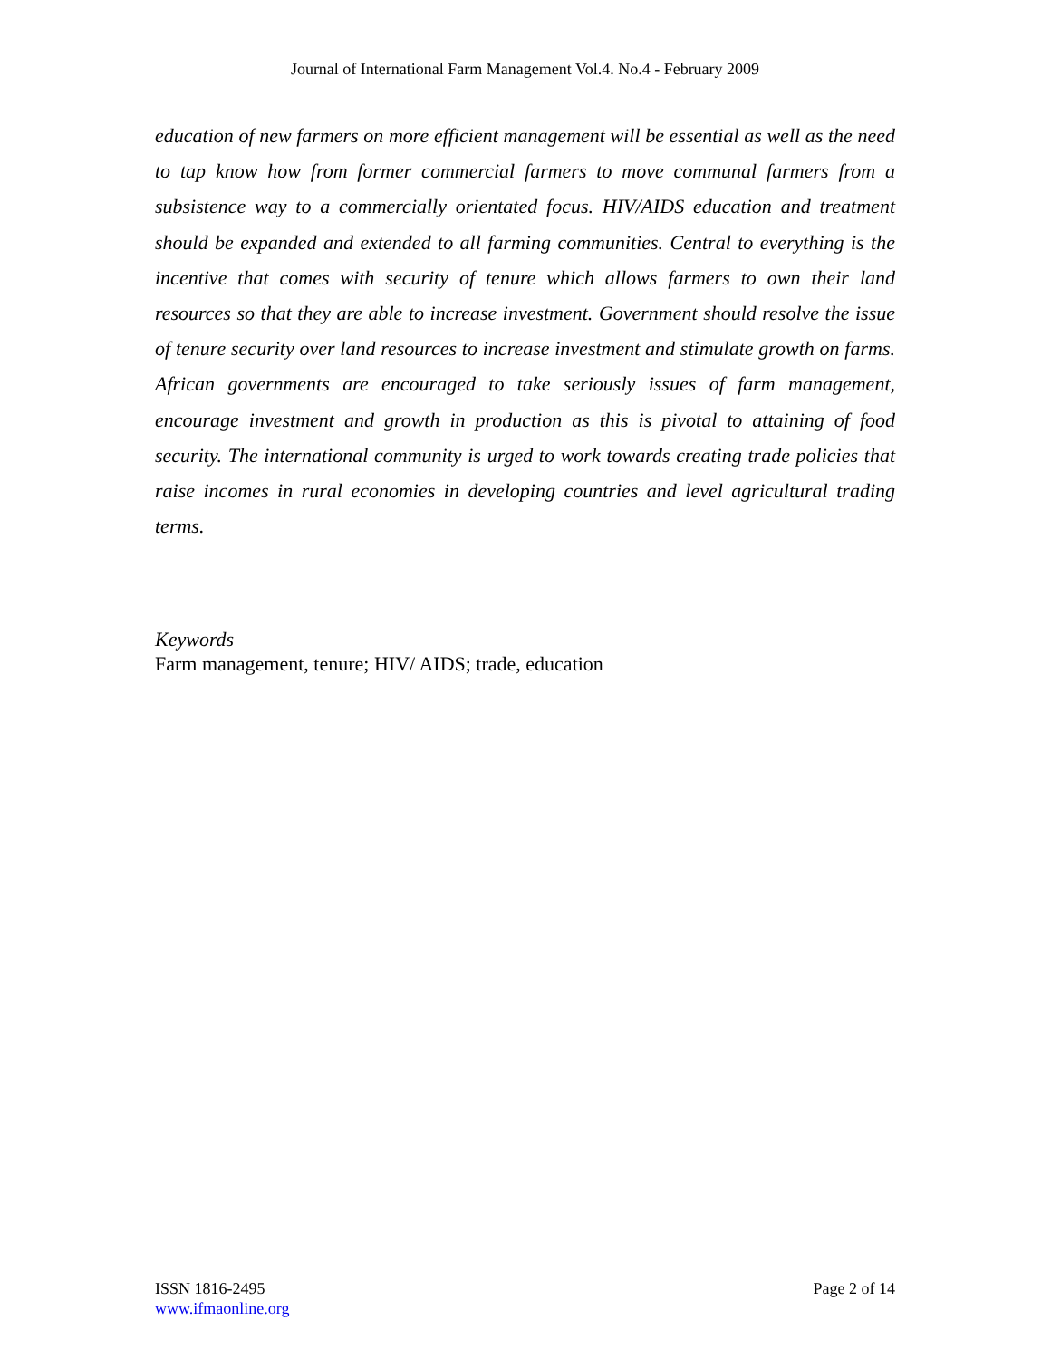Journal of International Farm Management Vol.4. No.4 - February 2009
education of new farmers on more efficient management will be essential as well as the need to tap know how from former commercial farmers to move communal farmers from a subsistence way to a commercially orientated focus. HIV/AIDS education and treatment should be expanded and extended to all farming communities. Central to everything is the incentive that comes with security of tenure which allows farmers to own their land resources so that they are able to increase investment. Government should resolve the issue of tenure security over land resources to increase investment and stimulate growth on farms. African governments are encouraged to take seriously issues of farm management, encourage investment and growth in production as this is pivotal to attaining of food security. The international community is urged to work towards creating trade policies that raise incomes in rural economies in developing countries and level agricultural trading terms.
Keywords
Farm management, tenure; HIV/ AIDS; trade, education
ISSN 1816-2495
www.ifmaonline.org
Page 2 of 14